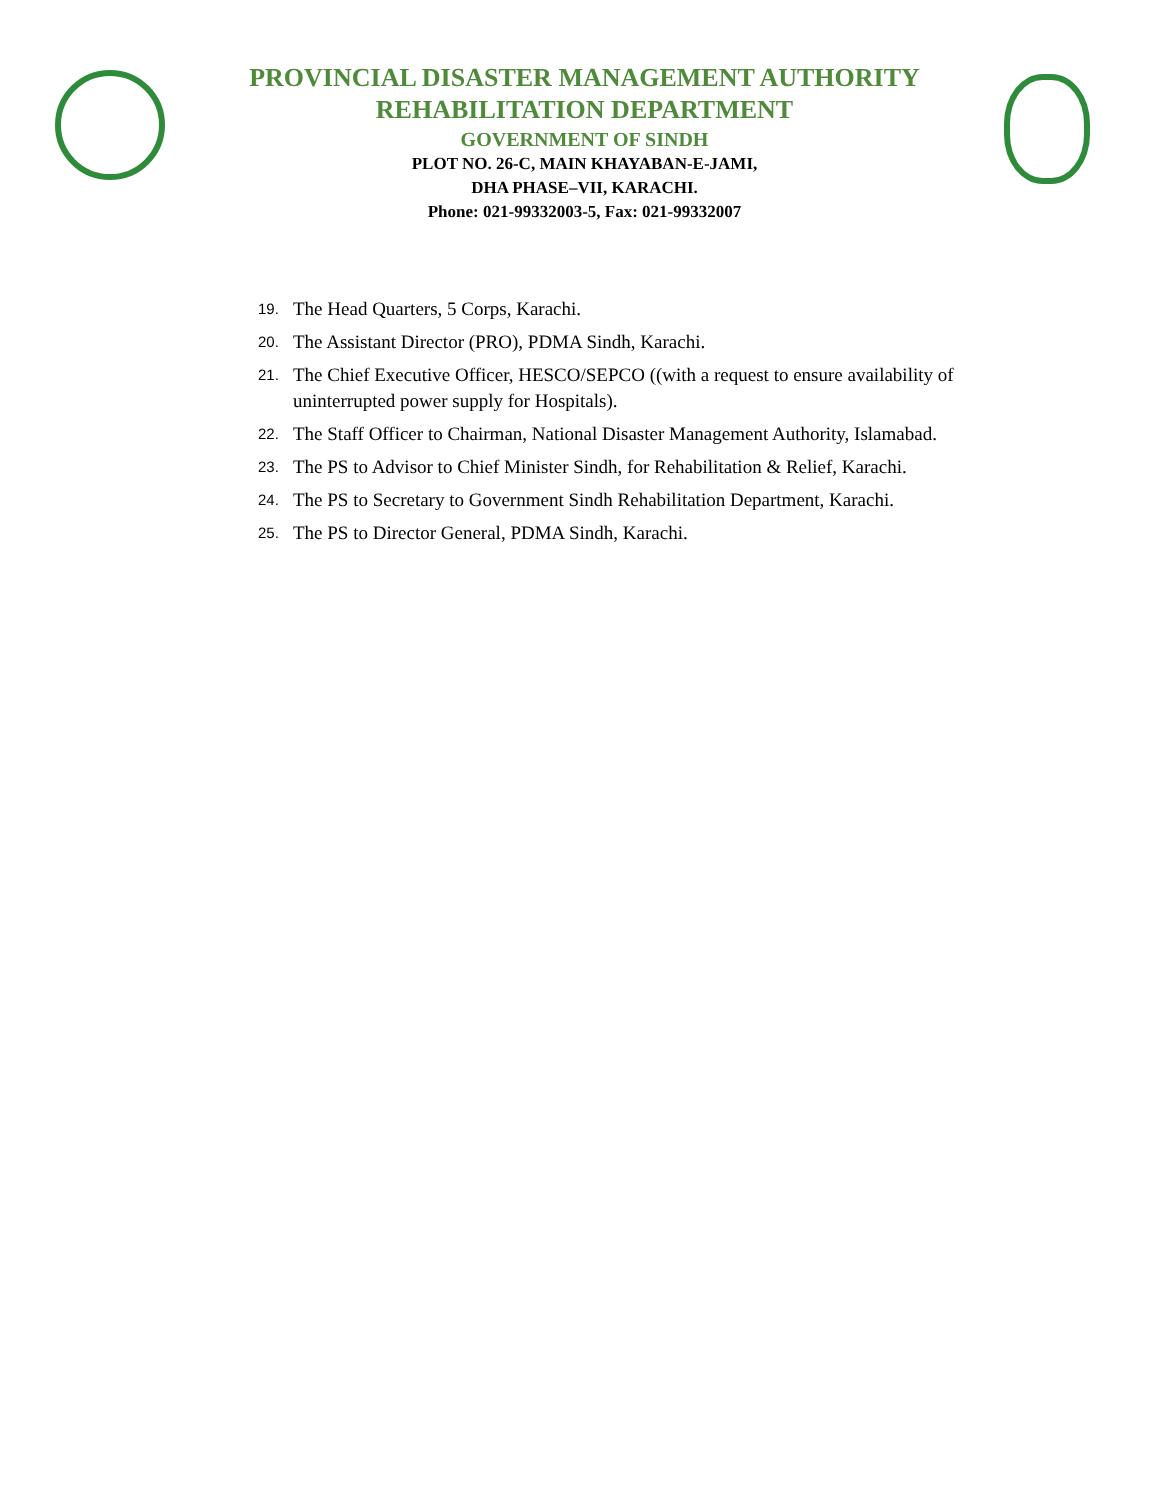PROVINCIAL DISASTER MANAGEMENT AUTHORITY
REHABILITATION DEPARTMENT
GOVERNMENT OF SINDH
PLOT NO. 26-C, MAIN KHAYABAN-E-JAMI,
DHA PHASE–VII, KARACHI.
Phone: 021-99332003-5, Fax: 021-99332007
19.
The Head Quarters, 5 Corps, Karachi.
20.
The Assistant Director (PRO), PDMA Sindh, Karachi.
21.
The Chief Executive Officer, HESCO/SEPCO ((with a request to ensure availability of uninterrupted power supply for Hospitals).
22.
The Staff Officer to Chairman, National Disaster Management Authority, Islamabad.
23.
The PS to Advisor to Chief Minister Sindh, for Rehabilitation & Relief, Karachi.
24.
The PS to Secretary to Government Sindh Rehabilitation Department, Karachi.
25.
The PS to Director General, PDMA Sindh, Karachi.